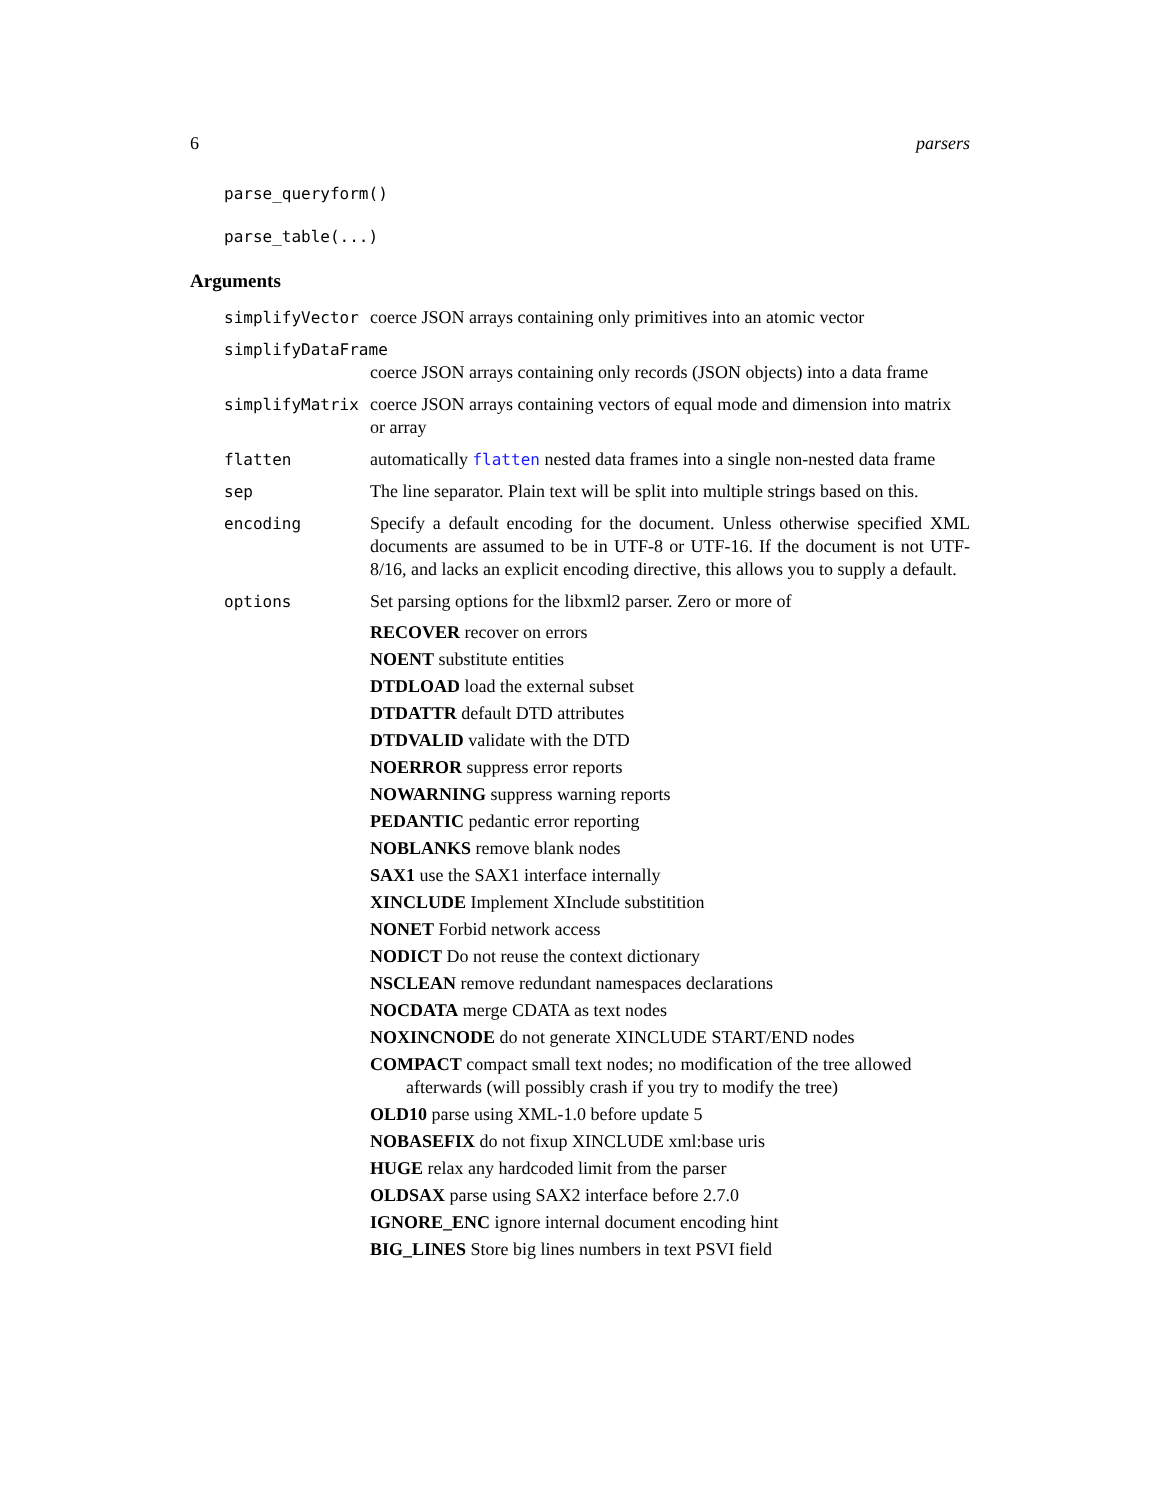6 parsers
parse_queryform()
parse_table(...)
Arguments
| simplifyVector | coerce JSON arrays containing only primitives into an atomic vector |
| simplifyDataFrame | |
| | coerce JSON arrays containing only records (JSON objects) into a data frame |
| simplifyMatrix | coerce JSON arrays containing vectors of equal mode and dimension into matrix or array |
| flatten | automatically flatten nested data frames into a single non-nested data frame |
| sep | The line separator. Plain text will be split into multiple strings based on this. |
| encoding | Specify a default encoding for the document. Unless otherwise specified XML documents are assumed to be in UTF-8 or UTF-16. If the document is not UTF-8/16, and lacks an explicit encoding directive, this allows you to supply a default. |
| options | Set parsing options for the libxml2 parser. Zero or more of RECOVER recover on errors NOENT substitute entities DTDLOAD load the external subset DTDATTR default DTD attributes DTDVALID validate with the DTD NOERROR suppress error reports NOWARNING suppress warning reports PEDANTIC pedantic error reporting NOBLANKS remove blank nodes SAX1 use the SAX1 interface internally XINCLUDE Implement XInclude substitition NONET Forbid network access NODICT Do not reuse the context dictionary NSCLEAN remove redundant namespaces declarations NOCDATA merge CDATA as text nodes NOXINCNODE do not generate XINCLUDE START/END nodes COMPACT compact small text nodes; no modification of the tree allowed afterwards (will possibly crash if you try to modify the tree) OLD10 parse using XML-1.0 before update 5 NOBASEFIX do not fixup XINCLUDE xml:base uris HUGE relax any hardcoded limit from the parser OLDSAX parse using SAX2 interface before 2.7.0 IGNORE_ENC ignore internal document encoding hint BIG_LINES Store big lines numbers in text PSVI field |